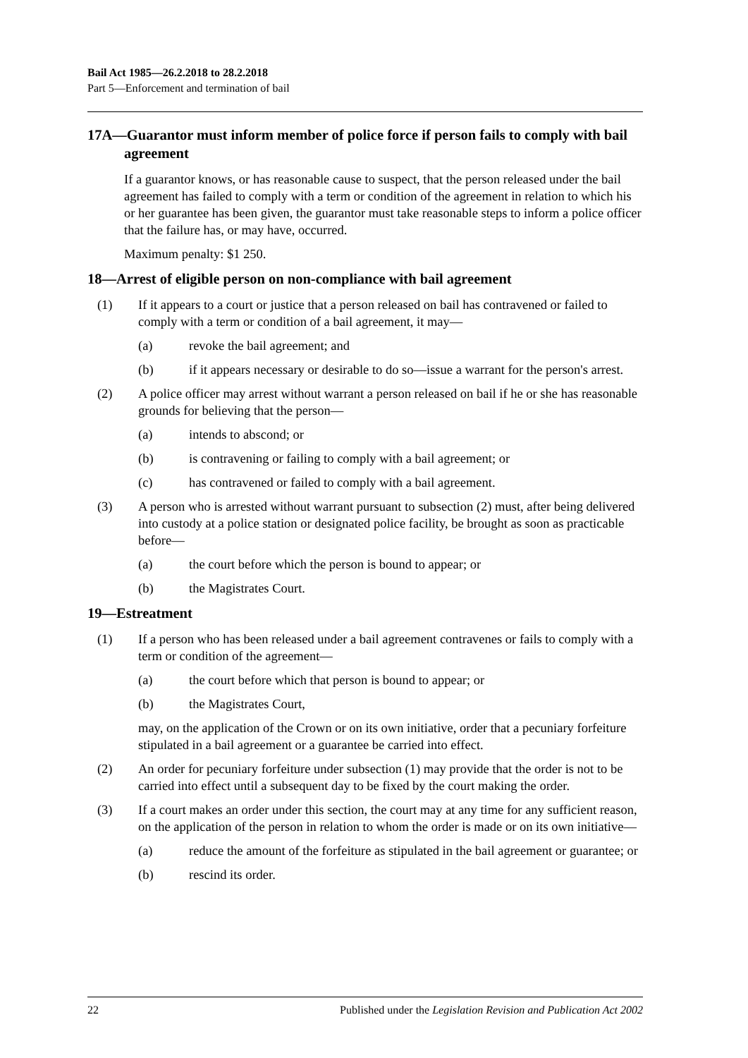Bail Act 1985—26.2.2018 to 28.2.2018
Part 5—Enforcement and termination of bail
17A—Guarantor must inform member of police force if person fails to comply with bail agreement
If a guarantor knows, or has reasonable cause to suspect, that the person released under the bail agreement has failed to comply with a term or condition of the agreement in relation to which his or her guarantee has been given, the guarantor must take reasonable steps to inform a police officer that the failure has, or may have, occurred.
Maximum penalty: $1 250.
18—Arrest of eligible person on non-compliance with bail agreement
(1) If it appears to a court or justice that a person released on bail has contravened or failed to comply with a term or condition of a bail agreement, it may—
(a) revoke the bail agreement; and
(b) if it appears necessary or desirable to do so—issue a warrant for the person's arrest.
(2) A police officer may arrest without warrant a person released on bail if he or she has reasonable grounds for believing that the person—
(a) intends to abscond; or
(b) is contravening or failing to comply with a bail agreement; or
(c) has contravened or failed to comply with a bail agreement.
(3) A person who is arrested without warrant pursuant to subsection (2) must, after being delivered into custody at a police station or designated police facility, be brought as soon as practicable before—
(a) the court before which the person is bound to appear; or
(b) the Magistrates Court.
19—Estreatment
(1) If a person who has been released under a bail agreement contravenes or fails to comply with a term or condition of the agreement—
(a) the court before which that person is bound to appear; or
(b) the Magistrates Court,
may, on the application of the Crown or on its own initiative, order that a pecuniary forfeiture stipulated in a bail agreement or a guarantee be carried into effect.
(2) An order for pecuniary forfeiture under subsection (1) may provide that the order is not to be carried into effect until a subsequent day to be fixed by the court making the order.
(3) If a court makes an order under this section, the court may at any time for any sufficient reason, on the application of the person in relation to whom the order is made or on its own initiative—
(a) reduce the amount of the forfeiture as stipulated in the bail agreement or guarantee; or
(b) rescind its order.
22 Published under the Legislation Revision and Publication Act 2002